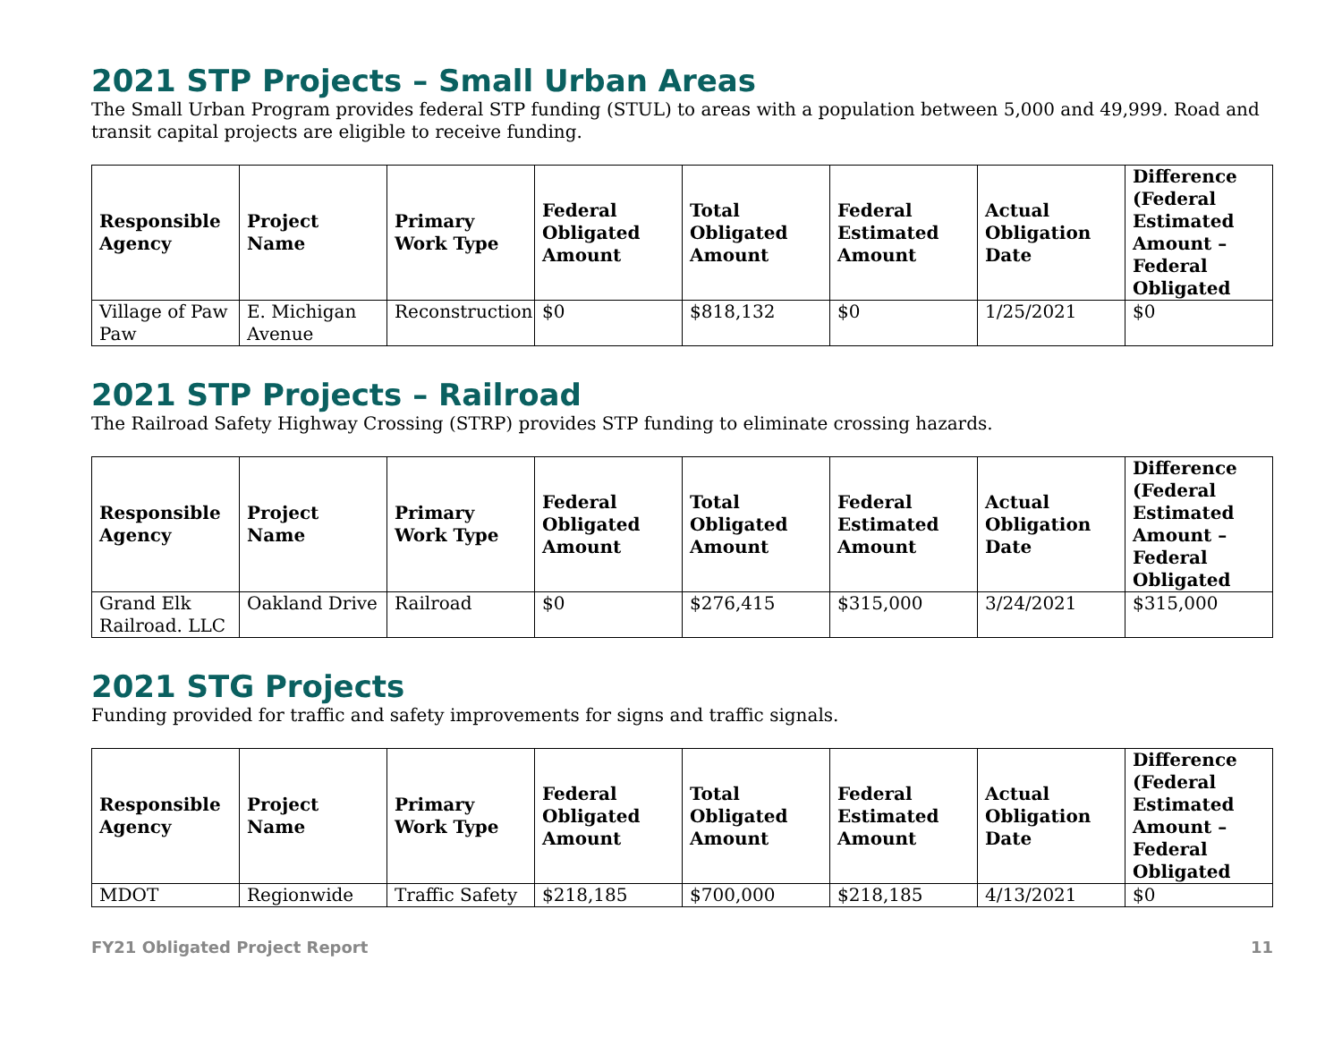2021 STP Projects – Small Urban Areas
The Small Urban Program provides federal STP funding (STUL) to areas with a population between 5,000 and 49,999. Road and transit capital projects are eligible to receive funding.
| Responsible Agency | Project Name | Primary Work Type | Federal Obligated Amount | Total Obligated Amount | Federal Estimated Amount | Actual Obligation Date | Difference (Federal Estimated Amount – Federal Obligated |
| --- | --- | --- | --- | --- | --- | --- | --- |
| Village of Paw Paw | E. Michigan Avenue | Reconstruction | $0 | $818,132 | $0 | 1/25/2021 | $0 |
2021 STP Projects – Railroad
The Railroad Safety Highway Crossing (STRP) provides STP funding to eliminate crossing hazards.
| Responsible Agency | Project Name | Primary Work Type | Federal Obligated Amount | Total Obligated Amount | Federal Estimated Amount | Actual Obligation Date | Difference (Federal Estimated Amount – Federal Obligated |
| --- | --- | --- | --- | --- | --- | --- | --- |
| Grand Elk Railroad. LLC | Oakland Drive | Railroad | $0 | $276,415 | $315,000 | 3/24/2021 | $315,000 |
2021 STG Projects
Funding provided for traffic and safety improvements for signs and traffic signals.
| Responsible Agency | Project Name | Primary Work Type | Federal Obligated Amount | Total Obligated Amount | Federal Estimated Amount | Actual Obligation Date | Difference (Federal Estimated Amount – Federal Obligated |
| --- | --- | --- | --- | --- | --- | --- | --- |
| MDOT | Regionwide | Traffic Safety | $218,185 | $700,000 | $218,185 | 4/13/2021 | $0 |
FY21 Obligated Project Report 11